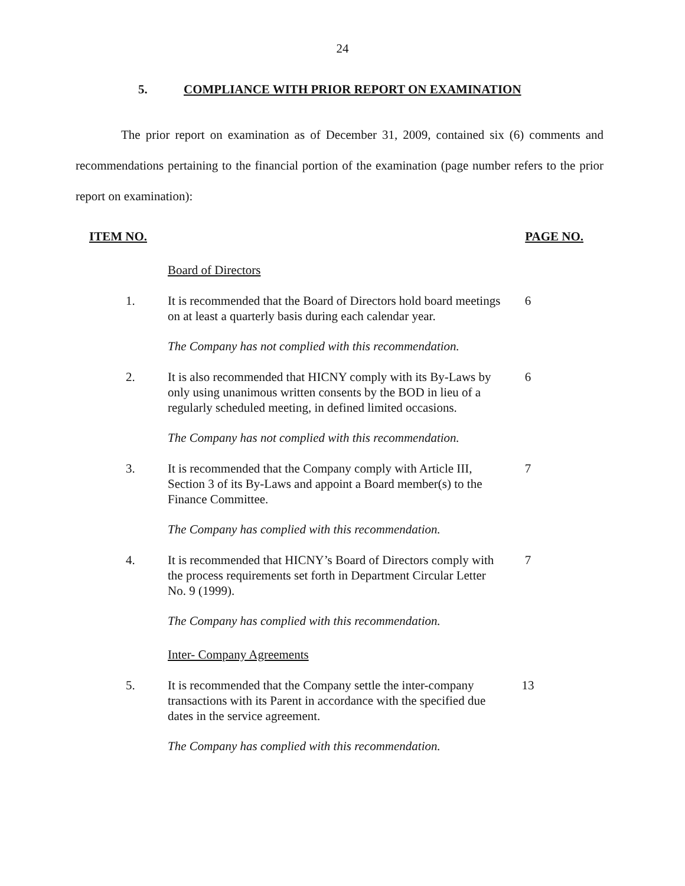24
5. COMPLIANCE WITH PRIOR REPORT ON EXAMINATION
The prior report on examination as of December 31, 2009, contained six (6) comments and recommendations pertaining to the financial portion of the examination (page number refers to the prior report on examination):
ITEM NO. PAGE NO.
Board of Directors
1. It is recommended that the Board of Directors hold board meetings on at least a quarterly basis during each calendar year.
6
The Company has not complied with this recommendation.
2. It is also recommended that HICNY comply with its By-Laws by only using unanimous written consents by the BOD in lieu of a regularly scheduled meeting, in defined limited occasions.
6
The Company has not complied with this recommendation.
3. It is recommended that the Company comply with Article III, Section 3 of its By-Laws and appoint a Board member(s) to the Finance Committee.
7
The Company has complied with this recommendation.
4. It is recommended that HICNY’s Board of Directors comply with the process requirements set forth in Department Circular Letter No. 9 (1999).
7
The Company has complied with this recommendation.
Inter- Company Agreements
5. It is recommended that the Company settle the inter-company transactions with its Parent in accordance with the specified due dates in the service agreement.
13
The Company has complied with this recommendation.